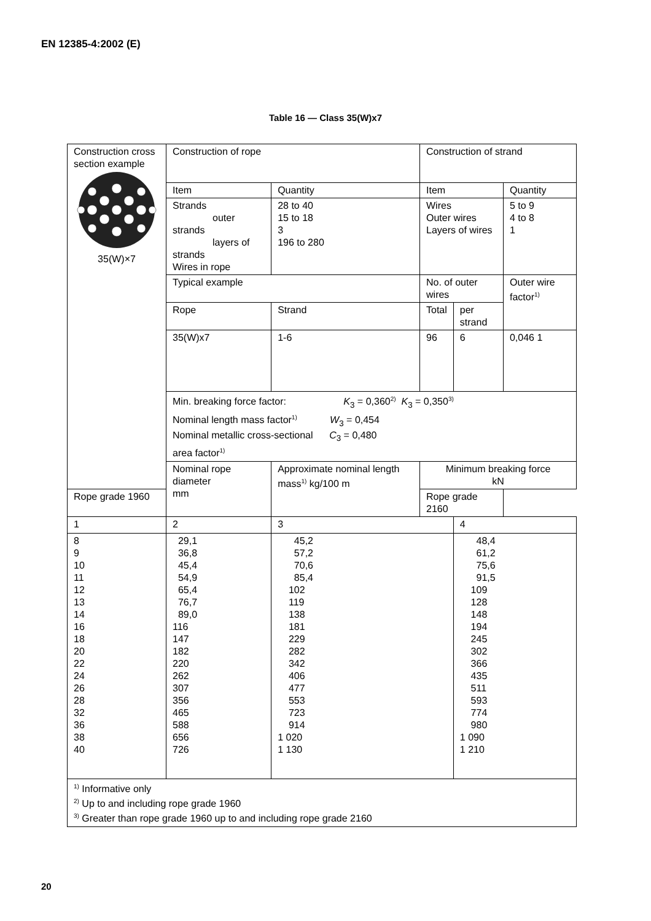EN 12385-4:2002 (E)
Table 16 — Class 35(W)x7
| Construction cross section example 35(W)×7 | Construction of rope | | Construction of strand | | |
| | Item | Quantity | Item | | Quantity |
| | Strands outer strands layers of strands Wires in rope | 28 to 40 15 to 18 3 196 to 280 | Wires Outer wires Layers of wires | | 5 to 9 4 to 8 1 |
| | Typical example | | No. of outer wires | | Outer wire factor<sup>1)</sup> |
| | Rope | Strand | Total | per strand | |
| | 35(W)x7 | 1-6 | 96 | 6 | 0,046 1 |
| | Min. breaking force factor: K<sub>3</sub> = 0,360<sup>2)</sup> K<sub>3</sub> = 0,350<sup>3)</sup> Nominal length mass factor<sup>1)</sup> W<sub>3</sub> = 0,454 Nominal metallic cross-sectional C<sub>3</sub> = 0,480 area factor<sup>1)</sup> | | | | |
| | Nominal rope diameter mm | Approximate nominal length mass<sup>1)</sup> kg/100 m | Minimum breaking force kN | | |
| Rope grade 1960 | | | Rope grade 2160 | | |
| 1 | 2 | 3 | | 4 | |
| 8 9 10 11 12 13 14 16 18 20 22 24 26 28 32 36 38 40 | 29,1 36,8 45,4 54,9 65,4 76,7 89,0 116 147 182 220 262 307 356 465 588 656 726 | 45,2 57,2 70,6 85,4 102 119 138 181 229 282 342 406 477 553 723 914 1 020 1 130 | | 48,4 61,2 75,6 91,5 109 128 148 194 245 302 366 435 511 593 774 980 1 090 1 210 | |
| <sup>1)</sup> Informative only <sup>2)</sup> Up to and including rope grade 1960 <sup>3)</sup> Greater than rope grade 1960 up to and including rope grade 2160 | | | | | |
20